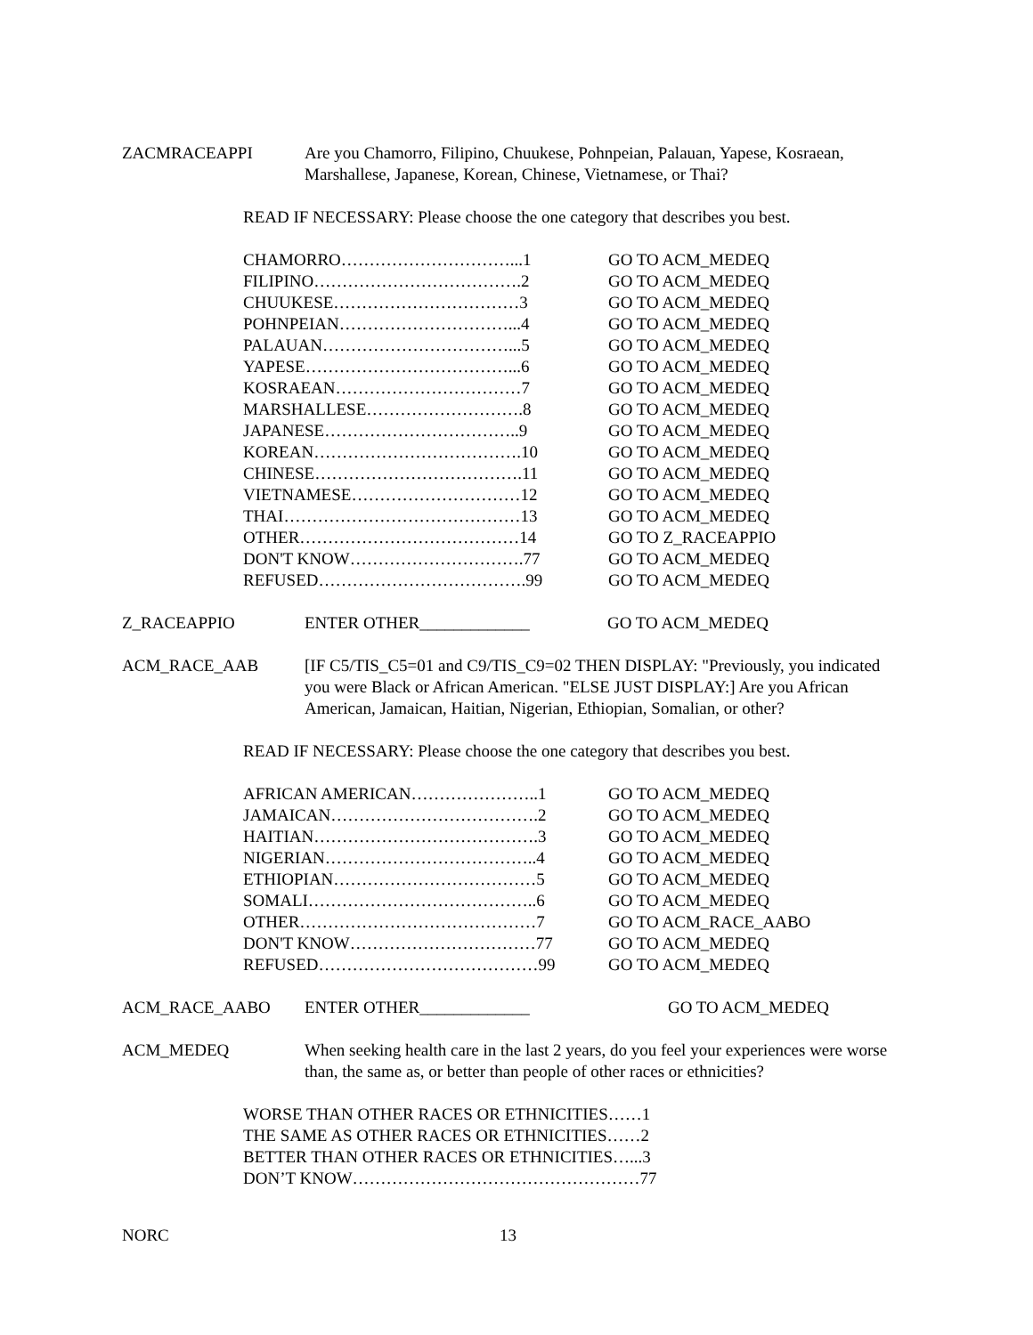ZACMRACEAPPI Are you Chamorro, Filipino, Chuukese, Pohnpeian, Palauan, Yapese, Kosraean, Marshallese, Japanese, Korean, Chinese, Vietnamese, or Thai?
READ IF NECESSARY: Please choose the one category that describes you best.
| CHAMORRO…………………………...1 | GO TO ACM_MEDEQ |
| FILIPINO……………………………….2 | GO TO ACM_MEDEQ |
| CHUUKESE……………………………3 | GO TO ACM_MEDEQ |
| POHNPEIAN…………………………...4 | GO TO ACM_MEDEQ |
| PALAUAN……………………………...5 | GO TO ACM_MEDEQ |
| YAPESE………………………………...6 | GO TO ACM_MEDEQ |
| KOSRAEAN……………………………7 | GO TO ACM_MEDEQ |
| MARSHALLESE……………………….8 | GO TO ACM_MEDEQ |
| JAPANESE……………………………..9 | GO TO ACM_MEDEQ |
| KOREAN……………………………….10 | GO TO ACM_MEDEQ |
| CHINESE……………………………….11 | GO TO ACM_MEDEQ |
| VIETNAMESE…………………………12 | GO TO ACM_MEDEQ |
| THAI……………………………………13 | GO TO ACM_MEDEQ |
| OTHER…………………………………14 | GO TO Z_RACEAPPIO |
| DON'T KNOW………………………….77 | GO TO ACM_MEDEQ |
| REFUSED……………………………….99 | GO TO ACM_MEDEQ |
Z_RACEAPPIO ENTER OTHER_____________ GO TO ACM_MEDEQ
ACM_RACE_AAB [IF C5/TIS_C5=01 and C9/TIS_C9=02 THEN DISPLAY: "Previously, you indicated you were Black or African American. "ELSE JUST DISPLAY:] Are you African American, Jamaican, Haitian, Nigerian, Ethiopian, Somalian, or other?
READ IF NECESSARY: Please choose the one category that describes you best.
| AFRICAN AMERICAN…………………..1 | GO TO ACM_MEDEQ |
| JAMAICAN……………………………….2 | GO TO ACM_MEDEQ |
| HAITIAN………………………………….3 | GO TO ACM_MEDEQ |
| NIGERIAN………………………………..4 | GO TO ACM_MEDEQ |
| ETHIOPIAN………………………………5 | GO TO ACM_MEDEQ |
| SOMALI…………………………………..6 | GO TO ACM_MEDEQ |
| OTHER……………………………………7 | GO TO ACM_RACE_AABO |
| DON'T KNOW……………………………77 | GO TO ACM_MEDEQ |
| REFUSED…………………………………99 | GO TO ACM_MEDEQ |
ACM_RACE_AABO ENTER OTHER_____________ GO TO ACM_MEDEQ
ACM_MEDEQ When seeking health care in the last 2 years, do you feel your experiences were worse than, the same as, or better than people of other races or ethnicities?
WORSE THAN OTHER RACES OR ETHNICITIES……1
THE SAME AS OTHER RACES OR ETHNICITIES……2
BETTER THAN OTHER RACES OR ETHNICITIES…...3
DON’T KNOW……………………………………………77
NORC 13